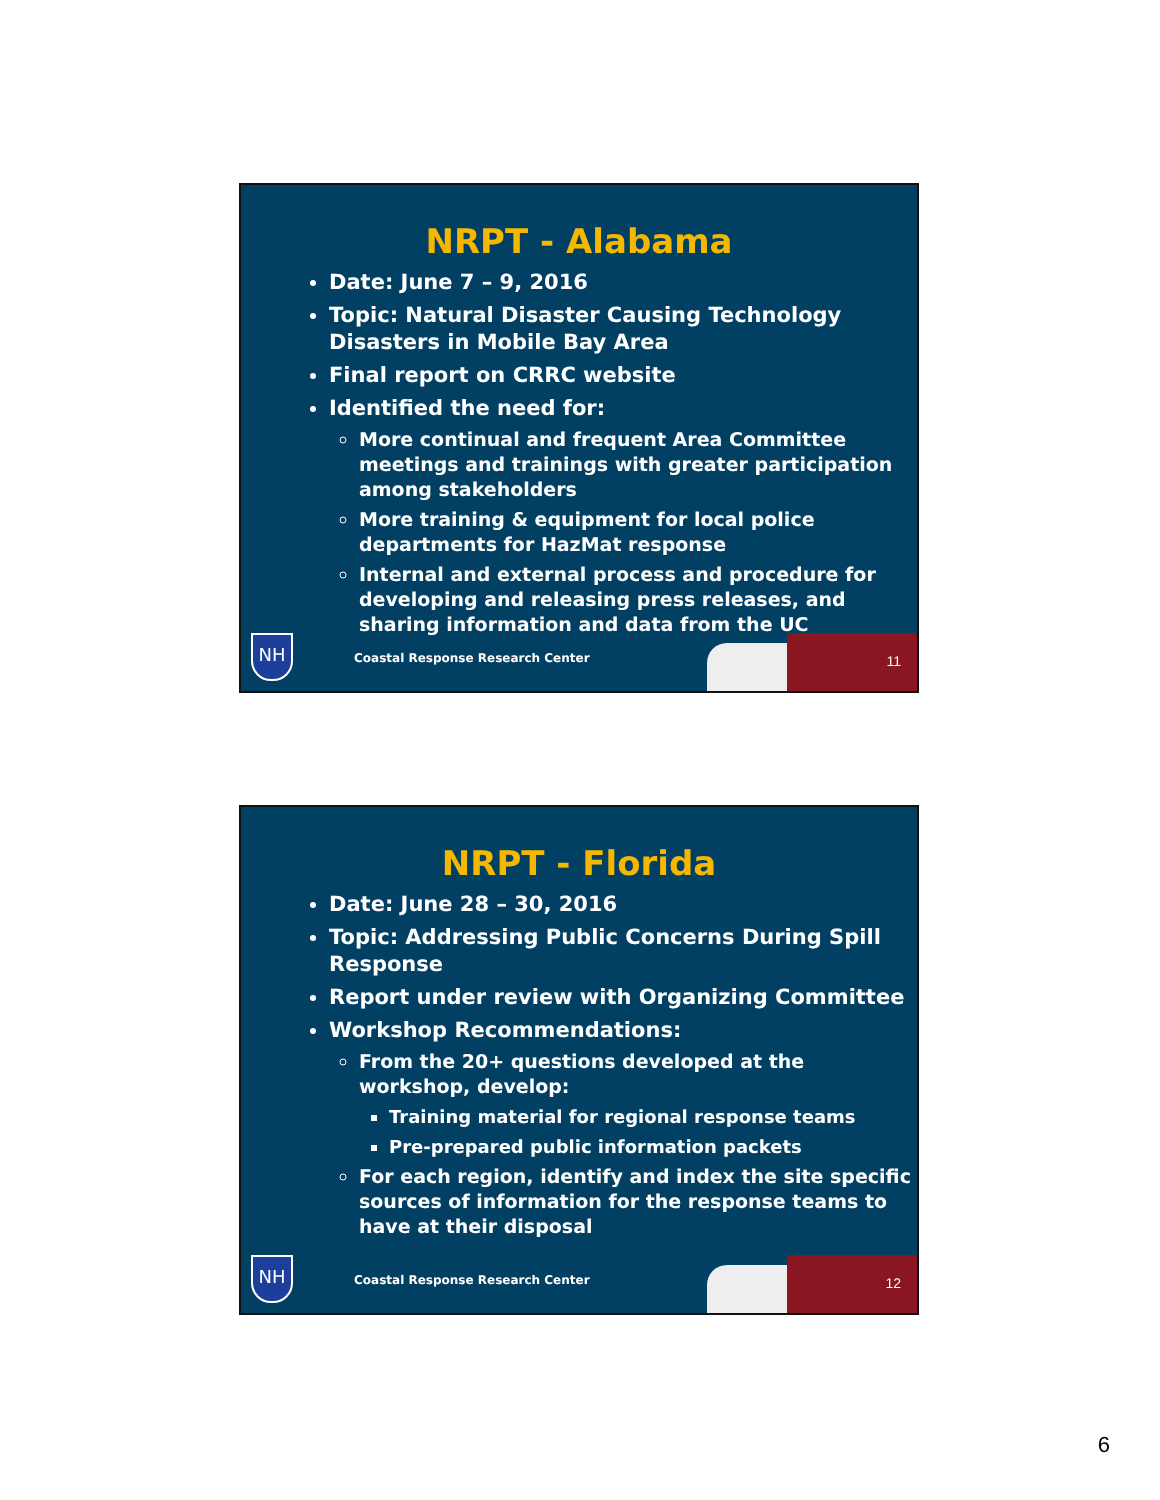NRPT - Alabama
Date: June 7 – 9, 2016
Topic: Natural Disaster Causing Technology Disasters in Mobile Bay Area
Final report on CRRC website
Identified the need for:
More continual and frequent Area Committee meetings and trainings with greater participation among stakeholders
More training & equipment for local police departments for HazMat response
Internal and external process and procedure for developing and releasing press releases, and sharing information and data from the UC
NH
Coastal Response Research Center
11
NRPT - Florida
Date: June 28 – 30, 2016
Topic: Addressing Public Concerns During Spill Response
Report under review with Organizing Committee
Workshop Recommendations:
From the 20+ questions developed at the workshop, develop:
Training material for regional response teams
Pre-prepared public information packets
For each region, identify and index the site specific sources of information for the response teams to have at their disposal
NH
Coastal Response Research Center
12
6